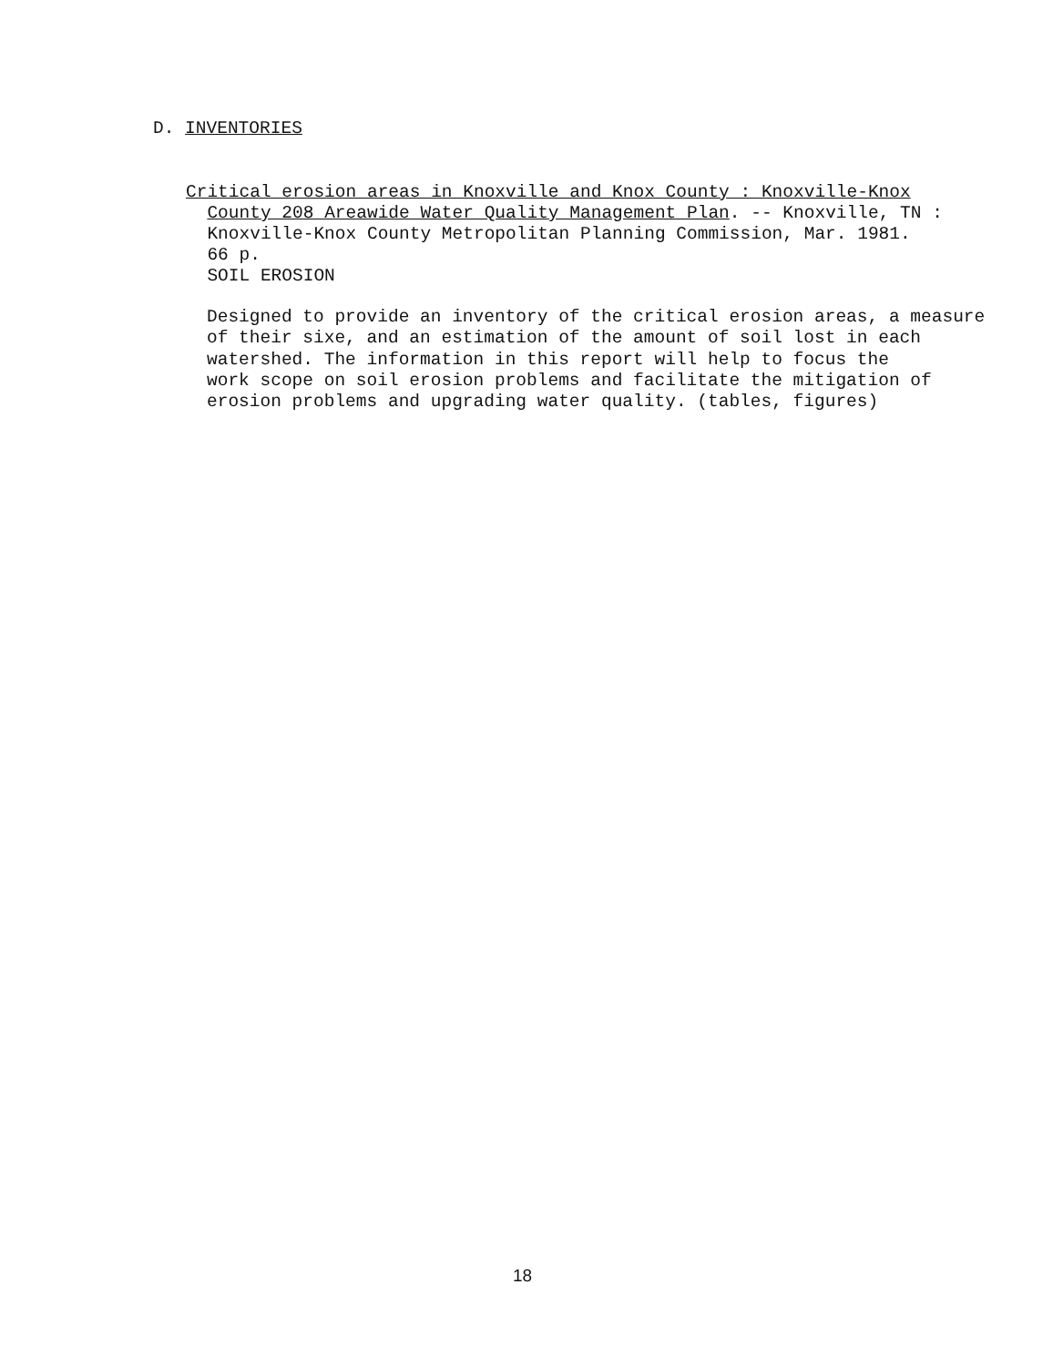D. INVENTORIES
Critical erosion areas in Knoxville and Knox County : Knoxville-Knox County 208 Areawide Water Quality Management Plan. -- Knoxville, TN : Knoxville-Knox County Metropolitan Planning Commission, Mar. 1981. 66 p. SOIL EROSION
Designed to provide an inventory of the critical erosion areas, a measure of their sixe, and an estimation of the amount of soil lost in each watershed. The information in this report will help to focus the work scope on soil erosion problems and facilitate the mitigation of erosion problems and upgrading water quality. (tables, figures)
18